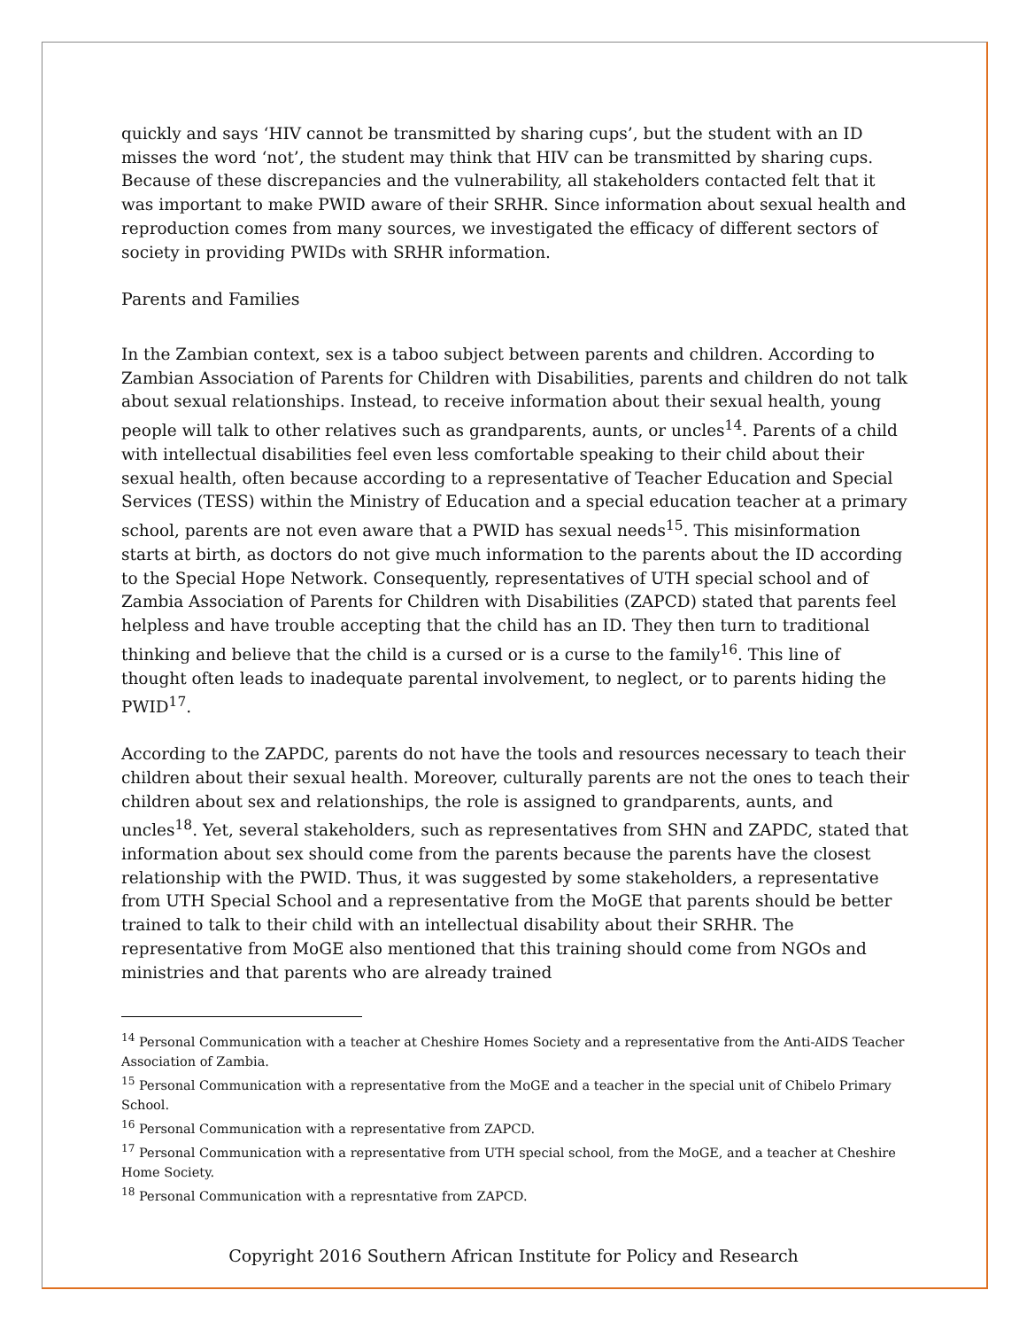quickly and says ‘HIV cannot be transmitted by sharing cups’, but the student with an ID misses the word ‘not’, the student may think that HIV can be transmitted by sharing cups. Because of these discrepancies and the vulnerability, all stakeholders contacted felt that it was important to make PWID aware of their SRHR. Since information about sexual health and reproduction comes from many sources, we investigated the efficacy of different sectors of society in providing PWIDs with SRHR information.
Parents and Families
In the Zambian context, sex is a taboo subject between parents and children. According to Zambian Association of Parents for Children with Disabilities, parents and children do not talk about sexual relationships. Instead, to receive information about their sexual health, young people will talk to other relatives such as grandparents, aunts, or uncles<sup>14</sup>. Parents of a child with intellectual disabilities feel even less comfortable speaking to their child about their sexual health, often because according to a representative of Teacher Education and Special Services (TESS) within the Ministry of Education and a special education teacher at a primary school, parents are not even aware that a PWID has sexual needs<sup>15</sup>. This misinformation starts at birth, as doctors do not give much information to the parents about the ID according to the Special Hope Network. Consequently, representatives of UTH special school and of Zambia Association of Parents for Children with Disabilities (ZAPCD) stated that parents feel helpless and have trouble accepting that the child has an ID. They then turn to traditional thinking and believe that the child is a cursed or is a curse to the family<sup>16</sup>. This line of thought often leads to inadequate parental involvement, to neglect, or to parents hiding the PWID<sup>17</sup>.
According to the ZAPDC, parents do not have the tools and resources necessary to teach their children about their sexual health. Moreover, culturally parents are not the ones to teach their children about sex and relationships, the role is assigned to grandparents, aunts, and uncles<sup>18</sup>. Yet, several stakeholders, such as representatives from SHN and ZAPDC, stated that information about sex should come from the parents because the parents have the closest relationship with the PWID. Thus, it was suggested by some stakeholders, a representative from UTH Special School and a representative from the MoGE that parents should be better trained to talk to their child with an intellectual disability about their SRHR. The representative from MoGE also mentioned that this training should come from NGOs and ministries and that parents who are already trained
<sup>14</sup> Personal Communication with a teacher at Cheshire Homes Society and a representative from the Anti-AIDS Teacher Association of Zambia.
<sup>15</sup> Personal Communication with a representative from the MoGE and a teacher in the special unit of Chibelo Primary School.
<sup>16</sup> Personal Communication with a representative from ZAPCD.
<sup>17</sup> Personal Communication with a representative from UTH special school, from the MoGE, and a teacher at Cheshire Home Society.
<sup>18</sup> Personal Communication with a represntative from ZAPCD.
Copyright 2016 Southern African Institute for Policy and Research